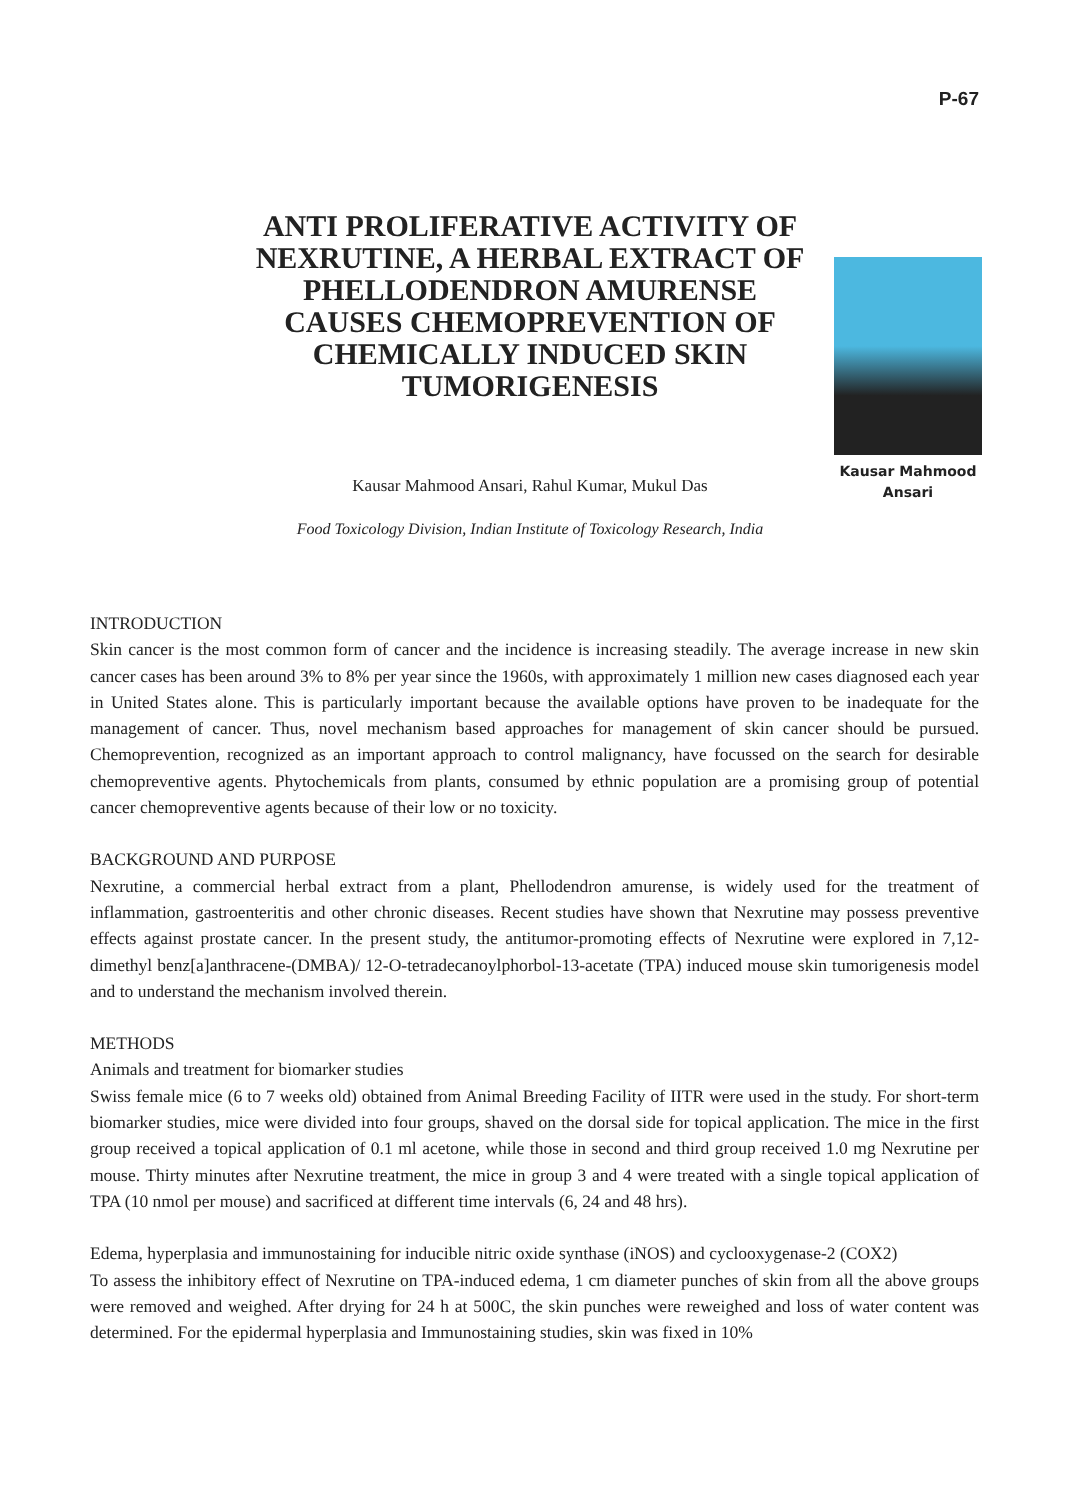P-67
ANTI PROLIFERATIVE ACTIVITY OF NEXRUTINE, A HERBAL EXTRACT OF PHELLODENDRON AMURENSE CAUSES CHEMOPREVENTION OF CHEMICALLY INDUCED SKIN TUMORIGENESIS
Kausar Mahmood Ansari, Rahul Kumar, Mukul Das
Food Toxicology Division, Indian Institute of Toxicology Research, India
Kausar Mahmood
Ansari
INTRODUCTION
Skin cancer is the most common form of cancer and the incidence is increasing steadily. The average increase in new skin cancer cases has been around 3% to 8% per year since the 1960s, with approximately 1 million new cases diagnosed each year in United States alone. This is particularly important because the available options have proven to be inadequate for the management of cancer. Thus, novel mechanism based approaches for management of skin cancer should be pursued. Chemoprevention, recognized as an important approach to control malignancy, have focussed on the search for desirable chemopreventive agents. Phytochemicals from plants, consumed by ethnic population are a promising group of potential cancer chemopreventive agents because of their low or no toxicity.
BACKGROUND AND PURPOSE
Nexrutine, a commercial herbal extract from a plant, Phellodendron amurense, is widely used for the treatment of inflammation, gastroenteritis and other chronic diseases. Recent studies have shown that Nexrutine may possess preventive effects against prostate cancer. In the present study, the antitumor-promoting effects of Nexrutine were explored in 7,12-dimethyl benz[a]anthracene-(DMBA)/ 12-O-tetradecanoylphorbol-13-acetate (TPA) induced mouse skin tumorigenesis model and to understand the mechanism involved therein.
METHODS
Animals and treatment for biomarker studies
Swiss female mice (6 to 7 weeks old) obtained from Animal Breeding Facility of IITR were used in the study. For short-term biomarker studies, mice were divided into four groups, shaved on the dorsal side for topical application. The mice in the first group received a topical application of 0.1 ml acetone, while those in second and third group received 1.0 mg Nexrutine per mouse. Thirty minutes after Nexrutine treatment, the mice in group 3 and 4 were treated with a single topical application of TPA (10 nmol per mouse) and sacrificed at different time intervals (6, 24 and 48 hrs).
Edema, hyperplasia and immunostaining for inducible nitric oxide synthase (iNOS) and cyclooxygenase-2 (COX2)
To assess the inhibitory effect of Nexrutine on TPA-induced edema, 1 cm diameter punches of skin from all the above groups were removed and weighed. After drying for 24 h at 500C, the skin punches were reweighed and loss of water content was determined. For the epidermal hyperplasia and Immunostaining studies, skin was fixed in 10%